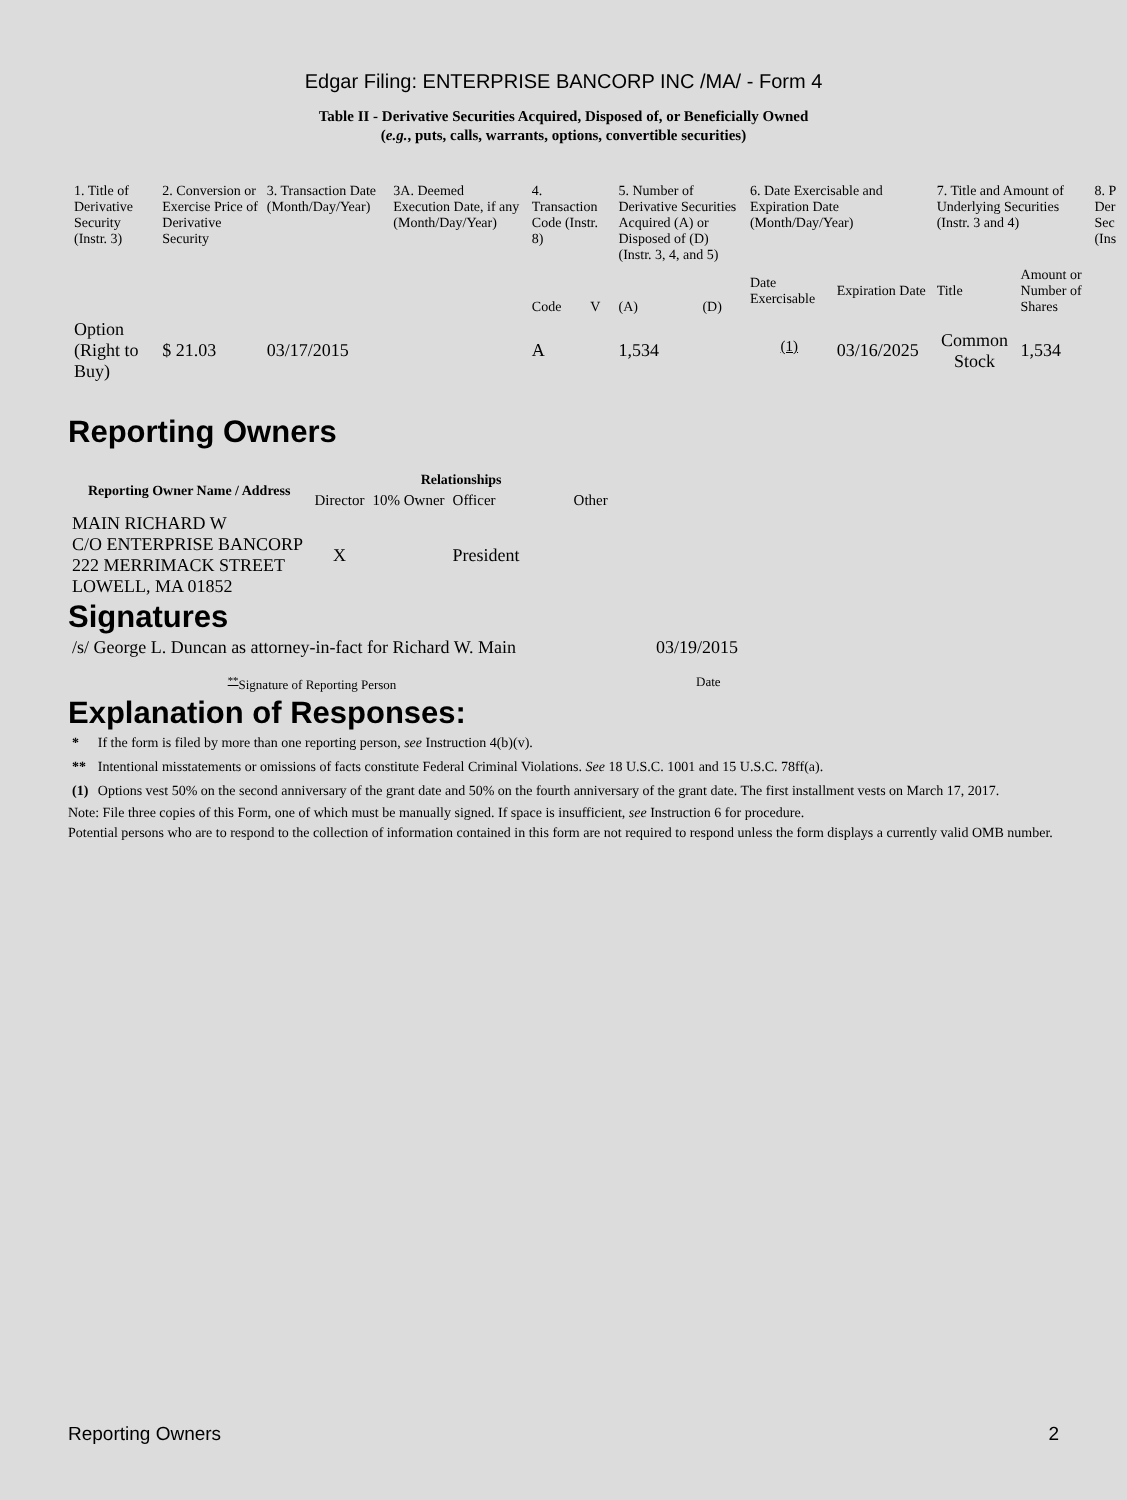Edgar Filing: ENTERPRISE BANCORP INC /MA/ - Form 4
Table II - Derivative Securities Acquired, Disposed of, or Beneficially Owned
(e.g., puts, calls, warrants, options, convertible securities)
| 1. Title of Derivative Security (Instr. 3) | 2. Conversion or Exercise Price of Derivative Security | 3. Transaction Date (Month/Day/Year) | 3A. Deemed Execution Date, if any (Month/Day/Year) | 4. Transaction Code (Instr. 8) | | 5. Number of Derivative Securities Acquired (A) or Disposed of (D) (Instr. 3, 4, and 5) | | 6. Date Exercisable and Expiration Date (Month/Day/Year) | | 7. Title and Amount of Underlying Securities (Instr. 3 and 4) | | 8. P Der Sec (Ins |
| --- | --- | --- | --- | --- | --- | --- | --- | --- | --- | --- | --- | --- |
| | | | | Code | V | (A) | (D) | Date Exercisable | Expiration Date | Title | Amount or Number of Shares | |
| Option (Right to Buy) | $ 21.03 | 03/17/2015 | | A | | 1,534 | | <sup>(1)</sup> | 03/16/2025 | Common Stock | 1,534 | |
Reporting Owners
| Reporting Owner Name / Address | Relationships | | | |
| --- | --- | --- | --- | --- |
| | Director | 10% Owner | Officer | Other |
| MAIN RICHARD W C/O ENTERPRISE BANCORP 222 MERRIMACK STREET LOWELL, MA 01852 | X | | President | |
Signatures
| /s/ George L. Duncan as attorney-in-fact for Richard W. Main | 03/19/2015 |
| <sup>**</sup> Signature of Reporting Person | Date |
Explanation of Responses:
| * | If the form is filed by more than one reporting person, see Instruction 4(b)(v). |
| ** | Intentional misstatements or omissions of facts constitute Federal Criminal Violations. See 18 U.S.C. 1001 and 15 U.S.C. 78ff(a). |
| (1) | Options vest 50% on the second anniversary of the grant date and 50% on the fourth anniversary of the grant date. The first installment vests on March 17, 2017. |
Note: File three copies of this Form, one of which must be manually signed. If space is insufficient, see Instruction 6 for procedure.
Potential persons who are to respond to the collection of information contained in this form are not required to respond unless the form displays a currently valid OMB number.
Reporting Owners 2